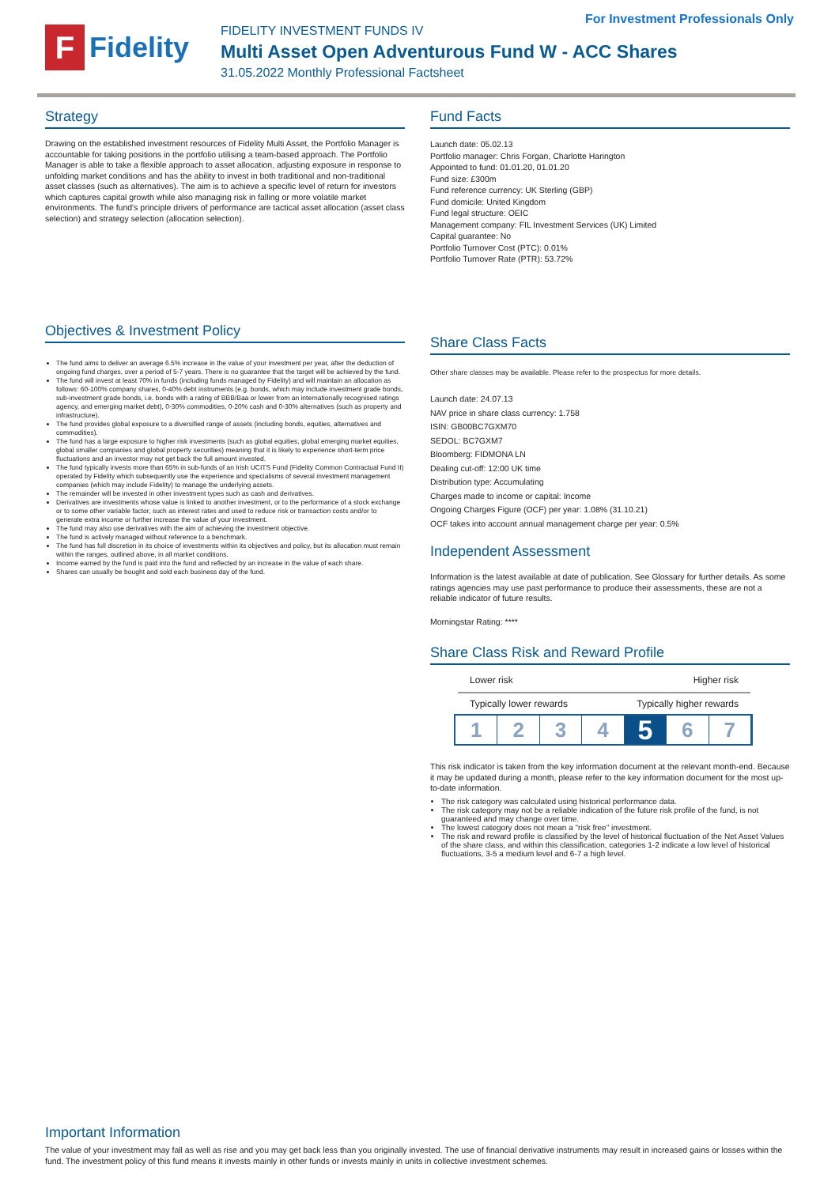For Investment Professionals Only
F
Fidelity
FIDELITY INVESTMENT FUNDS IV
Multi Asset Open Adventurous Fund W - ACC Shares
31.05.2022 Monthly Professional Factsheet
Strategy
Drawing on the established investment resources of Fidelity Multi Asset, the Portfolio Manager is accountable for taking positions in the portfolio utilising a team-based approach. The Portfolio Manager is able to take a flexible approach to asset allocation, adjusting exposure in response to unfolding market conditions and has the ability to invest in both traditional and non-traditional asset classes (such as alternatives). The aim is to achieve a specific level of return for investors which captures capital growth while also managing risk in falling or more volatile market environments. The fund's principle drivers of performance are tactical asset allocation (asset class selection) and strategy selection (allocation selection).
Objectives & Investment Policy
The fund aims to deliver an average 6.5% increase in the value of your investment per year, after the deduction of ongoing fund charges, over a period of 5-7 years. There is no guarantee that the target will be achieved by the fund.
The fund will invest at least 70% in funds (including funds managed by Fidelity) and will maintain an allocation as follows: 60-100% company shares, 0-40% debt instruments (e.g. bonds, which may include investment grade bonds, sub-investment grade bonds, i.e. bonds with a rating of BBB/Baa or lower from an internationally recognised ratings agency, and emerging market debt), 0-30% commodities, 0-20% cash and 0-30% alternatives (such as property and infrastructure).
The fund provides global exposure to a diversified range of assets (including bonds, equities, alternatives and commodities).
The fund has a large exposure to higher risk investments (such as global equities, global emerging market equities, global smaller companies and global property securities) meaning that it is likely to experience short-term price fluctuations and an investor may not get back the full amount invested.
The fund typically invests more than 65% in sub-funds of an Irish UCITS Fund (Fidelity Common Contractual Fund II) operated by Fidelity which subsequently use the experience and specialisms of several investment management companies (which may include Fidelity) to manage the underlying assets.
The remainder will be invested in other investment types such as cash and derivatives.
Derivatives are investments whose value is linked to another investment, or to the performance of a stock exchange or to some other variable factor, such as interest rates and used to reduce risk or transaction costs and/or to generate extra income or further increase the value of your investment.
The fund may also use derivatives with the aim of achieving the investment objective.
The fund is actively managed without reference to a benchmark.
The fund has full discretion in its choice of investments within its objectives and policy, but its allocation must remain within the ranges, outlined above, in all market conditions.
Income earned by the fund is paid into the fund and reflected by an increase in the value of each share.
Shares can usually be bought and sold each business day of the fund.
Fund Facts
Launch date: 05.02.13
Portfolio manager: Chris Forgan, Charlotte Harington
Appointed to fund: 01.01.20, 01.01.20
Fund size: £300m
Fund reference currency: UK Sterling (GBP)
Fund domicile: United Kingdom
Fund legal structure: OEIC
Management company: FIL Investment Services (UK) Limited
Capital guarantee: No
Portfolio Turnover Cost (PTC): 0.01%
Portfolio Turnover Rate (PTR): 53.72%
Share Class Facts
Other share classes may be available. Please refer to the prospectus for more details.
Launch date: 24.07.13
NAV price in share class currency: 1.758
ISIN: GB00BC7GXM70
SEDOL: BC7GXM7
Bloomberg: FIDMONA LN
Dealing cut-off: 12:00 UK time
Distribution type: Accumulating
Charges made to income or capital: Income
Ongoing Charges Figure (OCF) per year: 1.08% (31.10.21)
OCF takes into account annual management charge per year: 0.5%
Independent Assessment
Information is the latest available at date of publication. See Glossary for further details. As some ratings agencies may use past performance to produce their assessments, these are not a reliable indicator of future results.
Morningstar Rating: ****
Share Class Risk and Reward Profile
Lower risk Higher risk
Typically lower rewards Typically higher rewards
1 2 3 4
5
6 7
This risk indicator is taken from the key information document at the relevant month-end. Because it may be updated during a month, please refer to the key information document for the most up-to-date information.
The risk category was calculated using historical performance data.
The risk category may not be a reliable indication of the future risk profile of the fund, is not guaranteed and may change over time.
The lowest category does not mean a "risk free" investment.
The risk and reward profile is classified by the level of historical fluctuation of the Net Asset Values of the share class, and within this classification, categories 1-2 indicate a low level of historical fluctuations, 3-5 a medium level and 6-7 a high level.
Important Information
The value of your investment may fall as well as rise and you may get back less than you originally invested. The use of financial derivative instruments may result in increased gains or losses within the fund. The investment policy of this fund means it invests mainly in other funds or invests mainly in units in collective investment schemes.